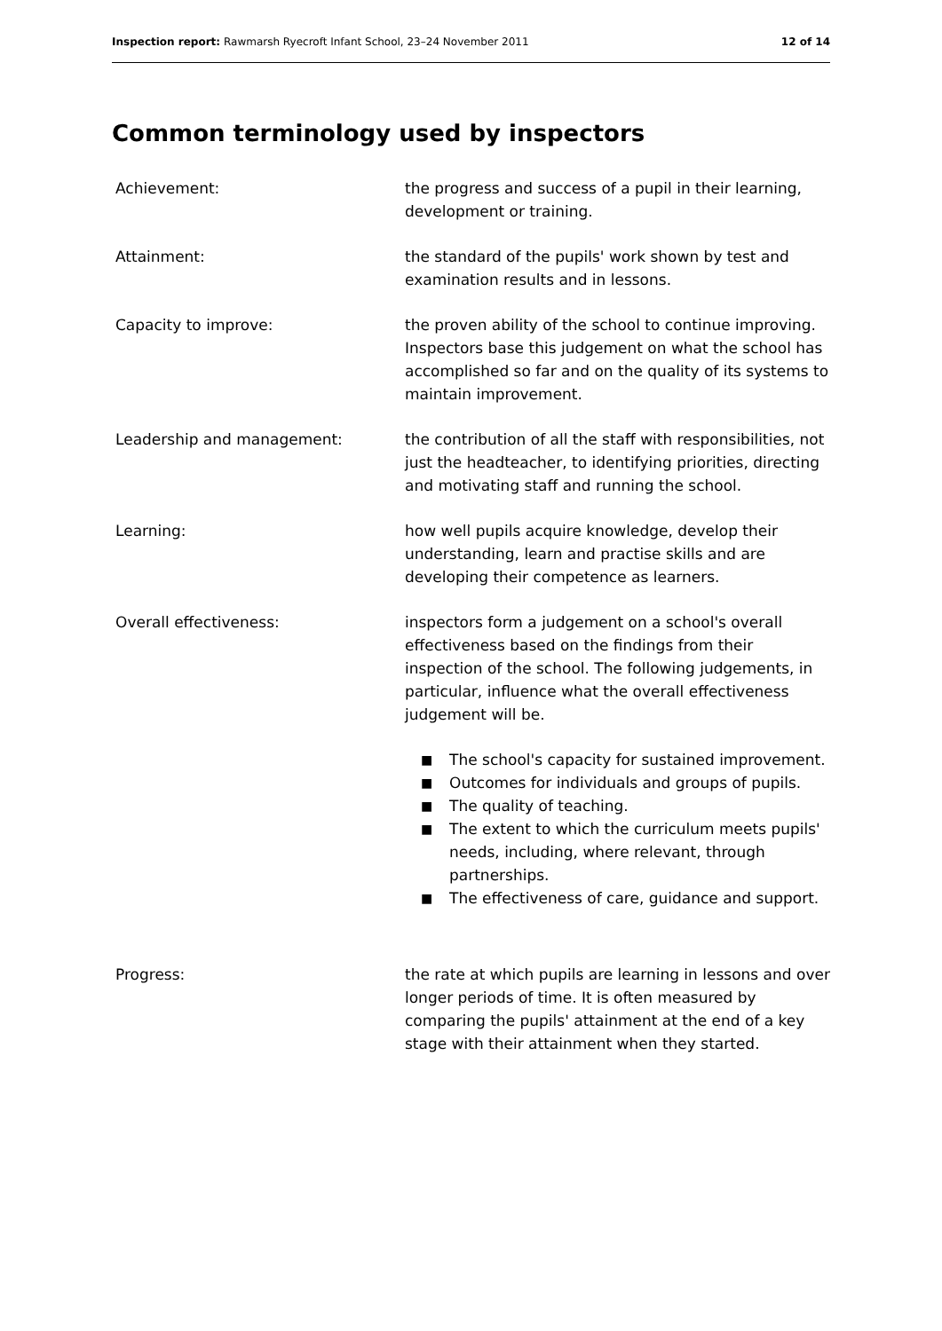Inspection report: Rawmarsh Ryecroft Infant School, 23–24 November 2011
12 of 14
Common terminology used by inspectors
Achievement: the progress and success of a pupil in their learning, development or training.
Attainment: the standard of the pupils' work shown by test and examination results and in lessons.
Capacity to improve: the proven ability of the school to continue improving. Inspectors base this judgement on what the school has accomplished so far and on the quality of its systems to maintain improvement.
Leadership and management: the contribution of all the staff with responsibilities, not just the headteacher, to identifying priorities, directing and motivating staff and running the school.
Learning: how well pupils acquire knowledge, develop their understanding, learn and practise skills and are developing their competence as learners.
Overall effectiveness: inspectors form a judgement on a school's overall effectiveness based on the findings from their inspection of the school. The following judgements, in particular, influence what the overall effectiveness judgement will be.
■ The school's capacity for sustained improvement.
■ Outcomes for individuals and groups of pupils.
■ The quality of teaching.
■ The extent to which the curriculum meets pupils' needs, including, where relevant, through partnerships.
■ The effectiveness of care, guidance and support.
Progress: the rate at which pupils are learning in lessons and over longer periods of time. It is often measured by comparing the pupils' attainment at the end of a key stage with their attainment when they started.